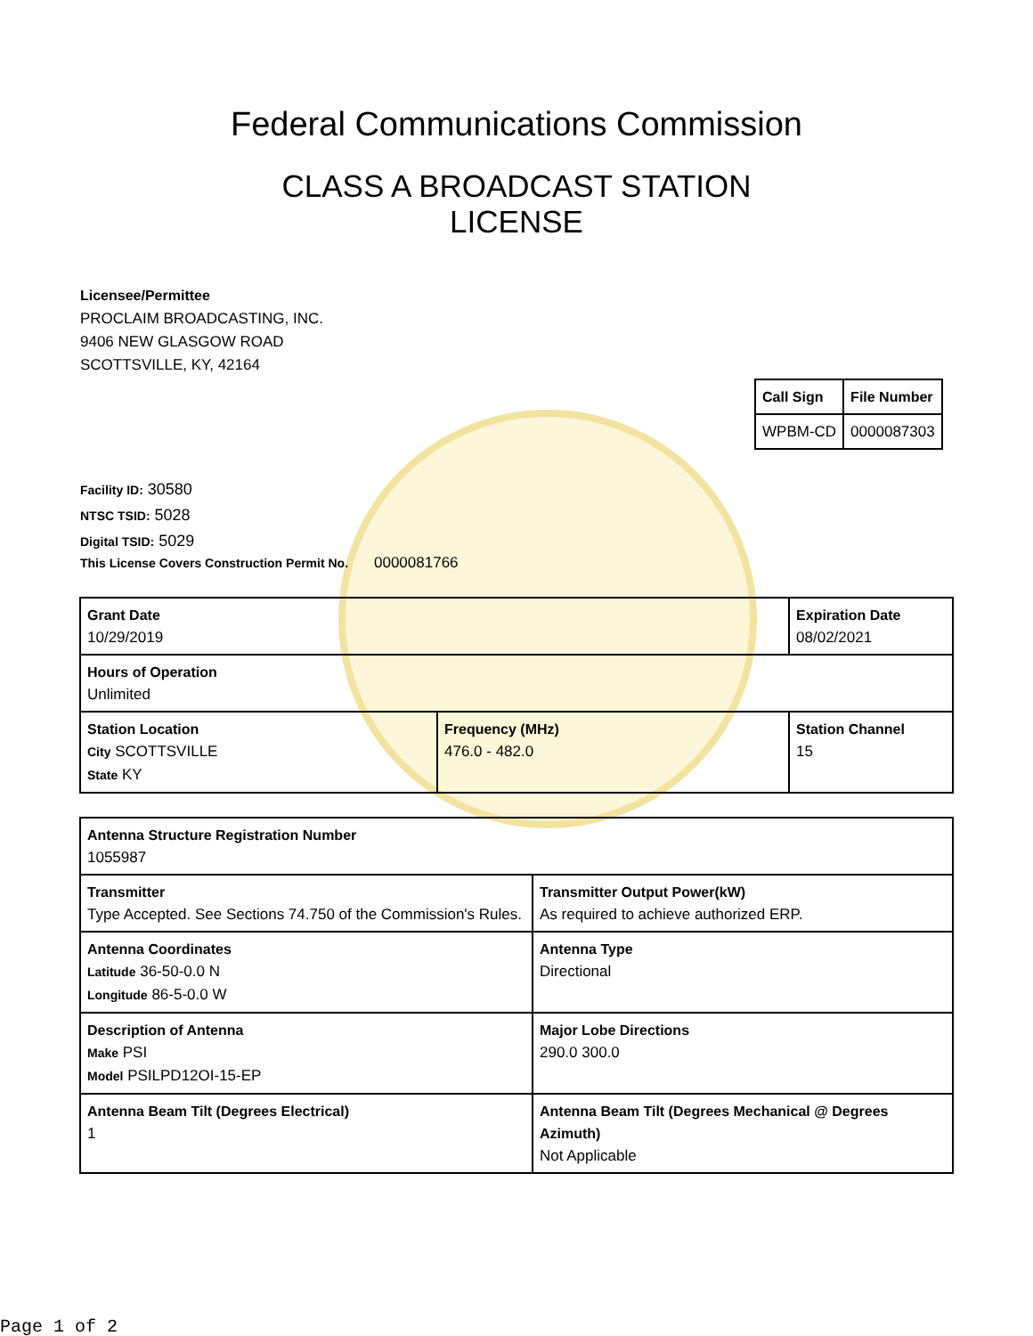Federal Communications Commission
CLASS A BROADCAST STATION
LICENSE
Licensee/Permittee
PROCLAIM BROADCASTING, INC.
9406 NEW GLASGOW ROAD
SCOTTSVILLE, KY, 42164
| Call Sign | File Number |
| WPBM-CD | 0000087303 |
Facility ID: 30580
NTSC TSID: 5028
Digital TSID: 5029
This License Covers Construction Permit No. 0000081766
| Grant Date 10/29/2019 | | Expiration Date 08/02/2021 | |
| Hours of Operation Unlimited | | | |
| Station Location City SCOTTSVILLE State KY | Frequency (MHz) 476.0 - 482.0 | | Station Channel 15 |
| Antenna Structure Registration Number 1055987 | |
| Transmitter Type Accepted. See Sections 74.750 of the Commission's Rules. | Transmitter Output Power(kW) As required to achieve authorized ERP. |
| Antenna Coordinates Latitude 36-50-0.0 N Longitude 86-5-0.0 W | Antenna Type Directional |
| Description of Antenna Make PSI Model PSILPD12OI-15-EP | Major Lobe Directions 290.0 300.0 |
| Antenna Beam Tilt (Degrees Electrical) 1 | Antenna Beam Tilt (Degrees Mechanical @ Degrees Azimuth) Not Applicable |
Page 1 of 2